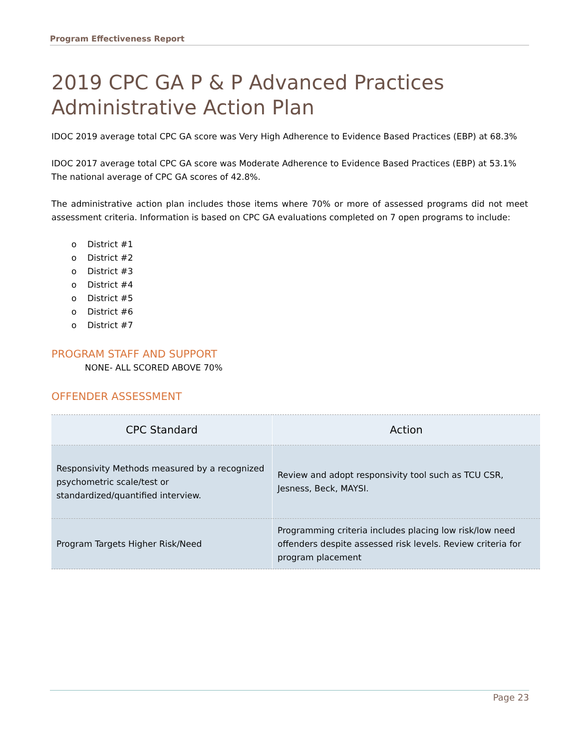Program Effectiveness Report
2019 CPC GA P & P Advanced Practices Administrative Action Plan
IDOC 2019 average total CPC GA score was Very High Adherence to Evidence Based Practices (EBP) at 68.3%
IDOC 2017 average total CPC GA score was Moderate Adherence to Evidence Based Practices (EBP) at 53.1%
The national average of CPC GA scores of 42.8%.
The administrative action plan includes those items where 70% or more of assessed programs did not meet assessment criteria. Information is based on CPC GA evaluations completed on 7 open programs to include:
o District #1
o District #2
o District #3
o District #4
o District #5
o District #6
o District #7
PROGRAM STAFF AND SUPPORT
NONE- ALL SCORED ABOVE 70%
OFFENDER ASSESSMENT
| CPC Standard | Action |
| --- | --- |
| Responsivity Methods measured by a recognized psychometric scale/test or standardized/quantified interview. | Review and adopt responsivity tool such as TCU CSR, Jesness, Beck, MAYSI. |
| Program Targets Higher Risk/Need | Programming criteria includes placing low risk/low need offenders despite assessed risk levels. Review criteria for program placement |
Page 23